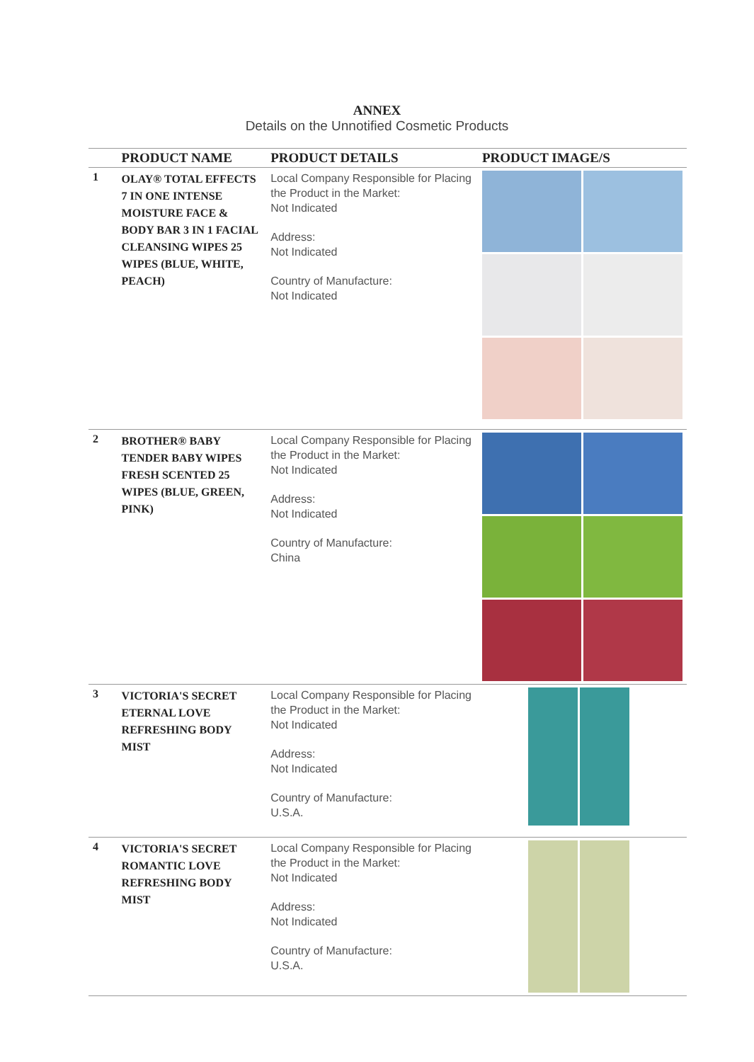ANNEX
Details on the Unnotified Cosmetic Products
| | PRODUCT NAME | PRODUCT DETAILS | PRODUCT IMAGE/S |
| --- | --- | --- | --- |
| 1 | OLAY® TOTAL EFFECTS 7 IN ONE INTENSE MOISTURE FACE & BODY BAR 3 IN 1 FACIAL CLEANSING WIPES 25 WIPES (BLUE, WHITE, PEACH) | Local Company Responsible for Placing the Product in the Market: Not Indicated Address: Not Indicated Country of Manufacture: Not Indicated | |
| 2 | BROTHER® BABY TENDER BABY WIPES FRESH SCENTED 25 WIPES (BLUE, GREEN, PINK) | Local Company Responsible for Placing the Product in the Market: Not Indicated Address: Not Indicated Country of Manufacture: China | |
| 3 | VICTORIA'S SECRET ETERNAL LOVE REFRESHING BODY MIST | Local Company Responsible for Placing the Product in the Market: Not Indicated Address: Not Indicated Country of Manufacture: U.S.A. | |
| 4 | VICTORIA'S SECRET ROMANTIC LOVE REFRESHING BODY MIST | Local Company Responsible for Placing the Product in the Market: Not Indicated Address: Not Indicated Country of Manufacture: U.S.A. | |